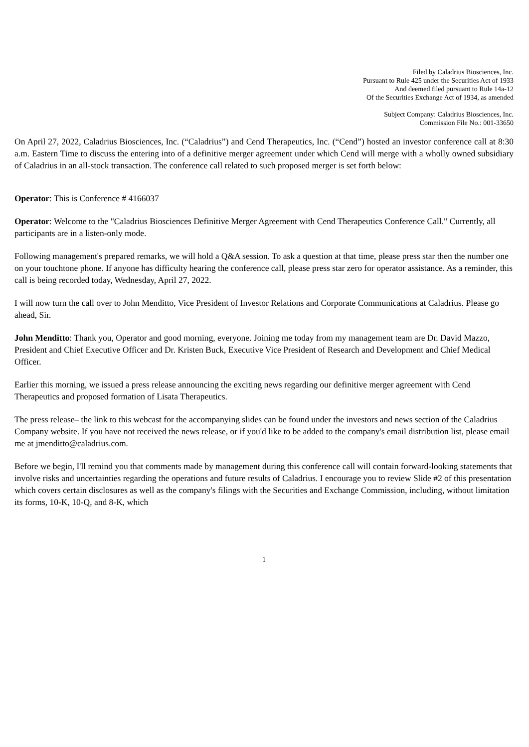Filed by Caladrius Biosciences, Inc.
Pursuant to Rule 425 under the Securities Act of 1933
And deemed filed pursuant to Rule 14a-12
Of the Securities Exchange Act of 1934, as amended
Subject Company: Caladrius Biosciences, Inc.
Commission File No.: 001-33650
On April 27, 2022, Caladrius Biosciences, Inc. (“Caladrius”) and Cend Therapeutics, Inc. (“Cend”) hosted an investor conference call at 8:30 a.m. Eastern Time to discuss the entering into of a definitive merger agreement under which Cend will merge with a wholly owned subsidiary of Caladrius in an all-stock transaction. The conference call related to such proposed merger is set forth below:
Operator: This is Conference # 4166037
Operator: Welcome to the "Caladrius Biosciences Definitive Merger Agreement with Cend Therapeutics Conference Call." Currently, all participants are in a listen-only mode.
Following management's prepared remarks, we will hold a Q&A session. To ask a question at that time, please press star then the number one on your touchtone phone. If anyone has difficulty hearing the conference call, please press star zero for operator assistance. As a reminder, this call is being recorded today, Wednesday, April 27, 2022.
I will now turn the call over to John Menditto, Vice President of Investor Relations and Corporate Communications at Caladrius. Please go ahead, Sir.
John Menditto: Thank you, Operator and good morning, everyone. Joining me today from my management team are Dr. David Mazzo, President and Chief Executive Officer and Dr. Kristen Buck, Executive Vice President of Research and Development and Chief Medical Officer.
Earlier this morning, we issued a press release announcing the exciting news regarding our definitive merger agreement with Cend Therapeutics and proposed formation of Lisata Therapeutics.
The press release– the link to this webcast for the accompanying slides can be found under the investors and news section of the Caladrius Company website. If you have not received the news release, or if you'd like to be added to the company's email distribution list, please email me at jmenditto@caladrius.com.
Before we begin, I'll remind you that comments made by management during this conference call will contain forward-looking statements that involve risks and uncertainties regarding the operations and future results of Caladrius. I encourage you to review Slide #2 of this presentation which covers certain disclosures as well as the company's filings with the Securities and Exchange Commission, including, without limitation its forms, 10-K, 10-Q, and 8-K, which
1